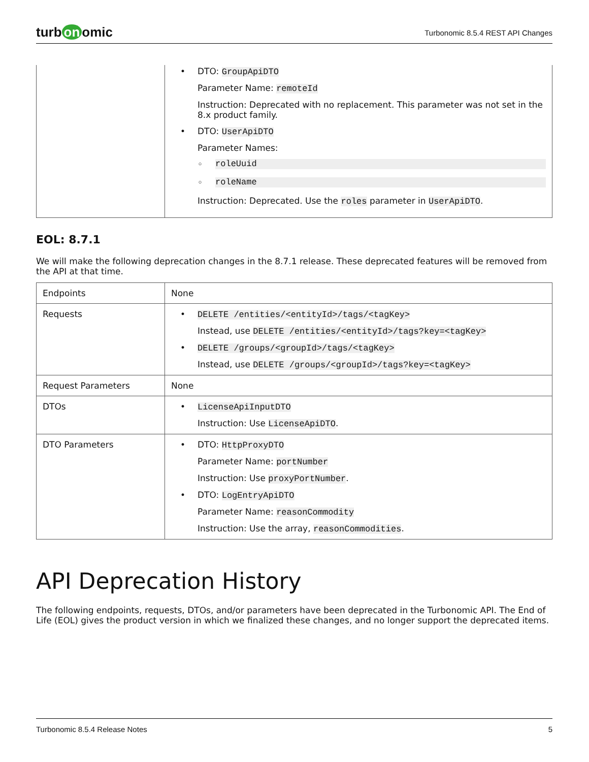turb on omic
Turbonomic 8.5.4 REST API Changes
| | • DTO: GroupApiDTO Parameter Name: remoteId Instruction: Deprecated with no replacement. This parameter was not set in the 8.x product family. • DTO: UserApiDTO Parameter Names: ◦ roleUuid ◦ roleName Instruction: Deprecated. Use the roles parameter in UserApiDTO . |
EOL: 8.7.1
We will make the following deprecation changes in the 8.7.1 release. These deprecated features will be removed from the API at that time.
| Endpoints | None |
| Requests | • DELETE /entities/<entityId>/tags/<tagKey> Instead, use DELETE /entities/<entityId>/tags?key=<tagKey> • DELETE /groups/<groupId>/tags/<tagKey> Instead, use DELETE /groups/<groupId>/tags?key=<tagKey> |
| Request Parameters | None |
| DTOs | • LicenseApiInputDTO Instruction: Use LicenseApiDTO . |
| DTO Parameters | • DTO: HttpProxyDTO Parameter Name: portNumber Instruction: Use proxyPortNumber . • DTO: LogEntryApiDTO Parameter Name: reasonCommodity Instruction: Use the array, reasonCommodities . |
API Deprecation History
The following endpoints, requests, DTOs, and/or parameters have been deprecated in the Turbonomic API. The End of Life (EOL) gives the product version in which we finalized these changes, and no longer support the deprecated items.
Turbonomic 8.5.4 Release Notes 5